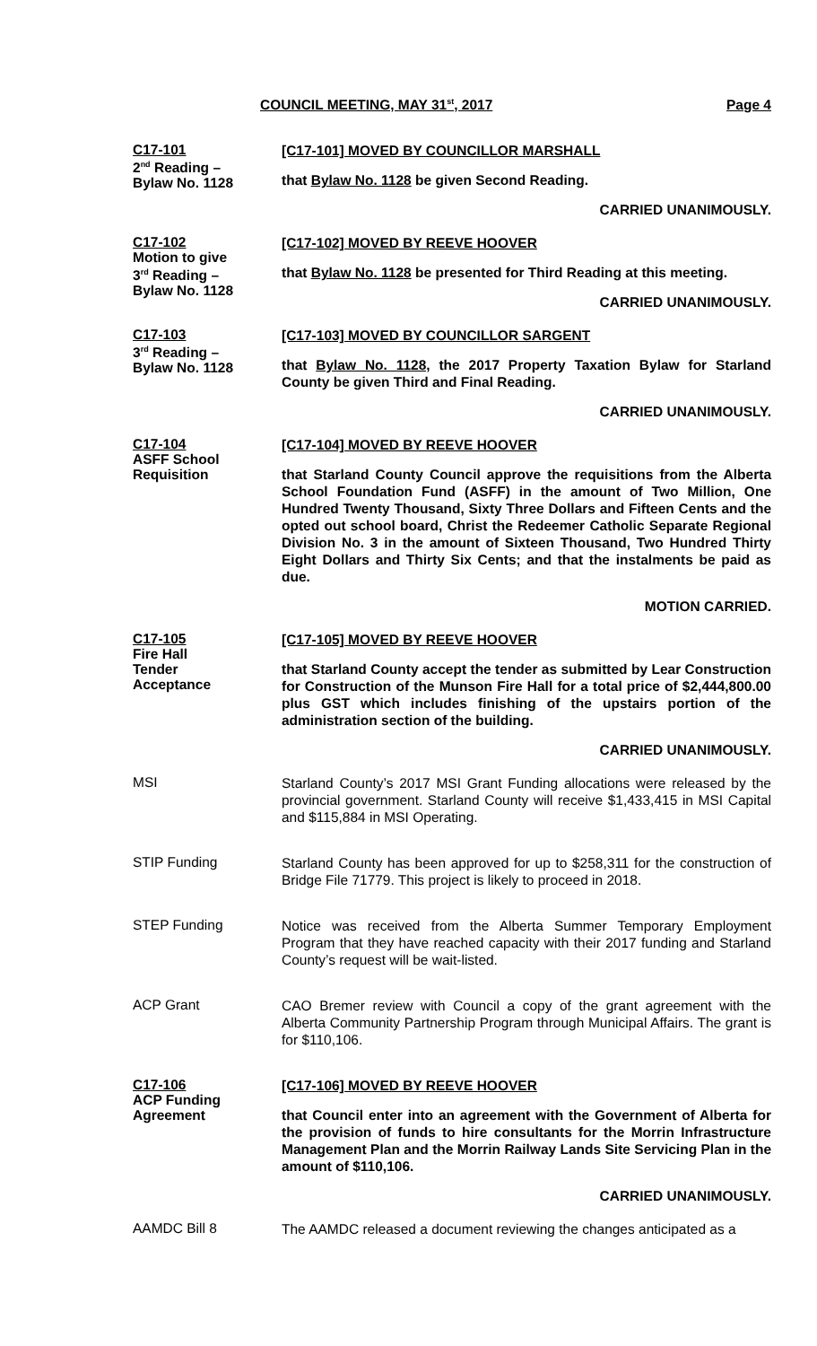COUNCIL MEETING, MAY 31<sup>st</sup>, 2017 Page 4
C17-101
2<sup>nd</sup> Reading –
Bylaw No. 1128
[C17-101] MOVED BY COUNCILLOR MARSHALL
that Bylaw No. 1128 be given Second Reading.
CARRIED UNANIMOUSLY.
C17-102
Motion to give
3<sup>rd</sup> Reading –
Bylaw No. 1128
[C17-102] MOVED BY REEVE HOOVER
that Bylaw No. 1128 be presented for Third Reading at this meeting.
CARRIED UNANIMOUSLY.
C17-103
3<sup>rd</sup> Reading –
Bylaw No. 1128
[C17-103] MOVED BY COUNCILLOR SARGENT
that Bylaw No. 1128, the 2017 Property Taxation Bylaw for Starland County be given Third and Final Reading.
CARRIED UNANIMOUSLY.
C17-104
ASFF School
Requisition
[C17-104] MOVED BY REEVE HOOVER
that Starland County Council approve the requisitions from the Alberta School Foundation Fund (ASFF) in the amount of Two Million, One Hundred Twenty Thousand, Sixty Three Dollars and Fifteen Cents and the opted out school board, Christ the Redeemer Catholic Separate Regional Division No. 3 in the amount of Sixteen Thousand, Two Hundred Thirty Eight Dollars and Thirty Six Cents; and that the instalments be paid as due.
MOTION CARRIED.
C17-105
Fire Hall
Tender
Acceptance
[C17-105] MOVED BY REEVE HOOVER
that Starland County accept the tender as submitted by Lear Construction for Construction of the Munson Fire Hall for a total price of $2,444,800.00 plus GST which includes finishing of the upstairs portion of the administration section of the building.
CARRIED UNANIMOUSLY.
MSI
Starland County’s 2017 MSI Grant Funding allocations were released by the provincial government. Starland County will receive $1,433,415 in MSI Capital and $115,884 in MSI Operating.
STIP Funding
Starland County has been approved for up to $258,311 for the construction of Bridge File 71779. This project is likely to proceed in 2018.
STEP Funding
Notice was received from the Alberta Summer Temporary Employment Program that they have reached capacity with their 2017 funding and Starland County’s request will be wait-listed.
ACP Grant
CAO Bremer review with Council a copy of the grant agreement with the Alberta Community Partnership Program through Municipal Affairs. The grant is for $110,106.
C17-106
ACP Funding
Agreement
[C17-106] MOVED BY REEVE HOOVER
that Council enter into an agreement with the Government of Alberta for the provision of funds to hire consultants for the Morrin Infrastructure Management Plan and the Morrin Railway Lands Site Servicing Plan in the amount of $110,106.
CARRIED UNANIMOUSLY.
AAMDC Bill 8
The AAMDC released a document reviewing the changes anticipated as a